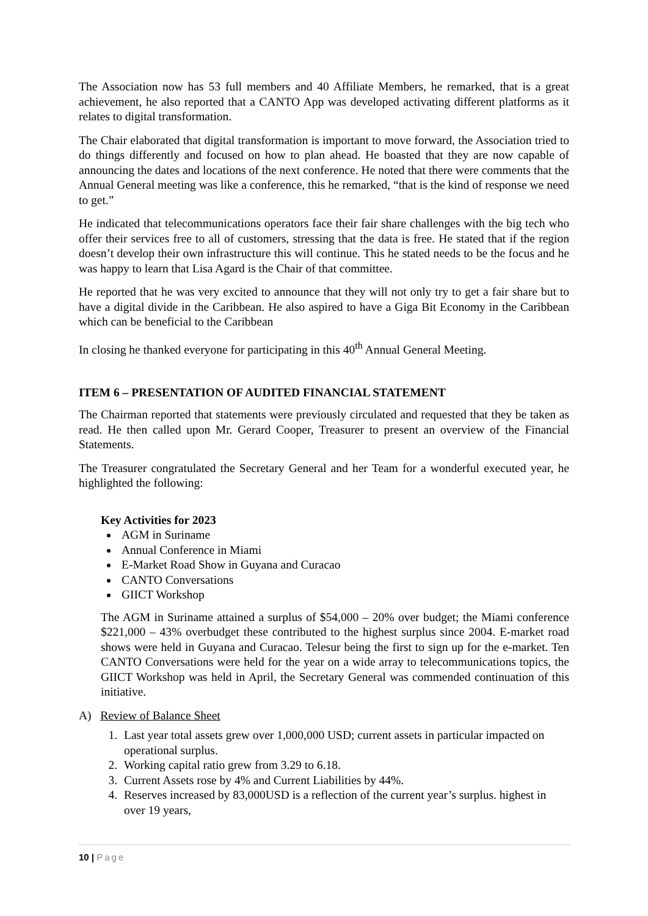The Association now has 53 full members and 40 Affiliate Members, he remarked, that is a great achievement, he also reported that a CANTO App was developed activating different platforms as it relates to digital transformation.
The Chair elaborated that digital transformation is important to move forward, the Association tried to do things differently and focused on how to plan ahead. He boasted that they are now capable of announcing the dates and locations of the next conference. He noted that there were comments that the Annual General meeting was like a conference, this he remarked, “that is the kind of response we need to get.”
He indicated that telecommunications operators face their fair share challenges with the big tech who offer their services free to all of customers, stressing that the data is free. He stated that if the region doesn’t develop their own infrastructure this will continue. This he stated needs to be the focus and he was happy to learn that Lisa Agard is the Chair of that committee.
He reported that he was very excited to announce that they will not only try to get a fair share but to have a digital divide in the Caribbean. He also aspired to have a Giga Bit Economy in the Caribbean which can be beneficial to the Caribbean
In closing he thanked everyone for participating in this 40<sup>th</sup> Annual General Meeting.
ITEM 6 – PRESENTATION OF AUDITED FINANCIAL STATEMENT
The Chairman reported that statements were previously circulated and requested that they be taken as read. He then called upon Mr. Gerard Cooper, Treasurer to present an overview of the Financial Statements.
The Treasurer congratulated the Secretary General and her Team for a wonderful executed year, he highlighted the following:
Key Activities for 2023
AGM in Suriname
Annual Conference in Miami
E-Market Road Show in Guyana and Curacao
CANTO Conversations
GIICT Workshop
The AGM in Suriname attained a surplus of $54,000 – 20% over budget; the Miami conference $221,000 – 43% overbudget these contributed to the highest surplus since 2004. E-market road shows were held in Guyana and Curacao. Telesur being the first to sign up for the e-market. Ten CANTO Conversations were held for the year on a wide array to telecommunications topics, the GIICT Workshop was held in April, the Secretary General was commended continuation of this initiative.
A) Review of Balance Sheet
1. Last year total assets grew over 1,000,000 USD; current assets in particular impacted on operational surplus.
2. Working capital ratio grew from 3.29 to 6.18.
3. Current Assets rose by 4% and Current Liabilities by 44%.
4. Reserves increased by 83,000USD is a reflection of the current year’s surplus. highest in over 19 years,
10 | Page